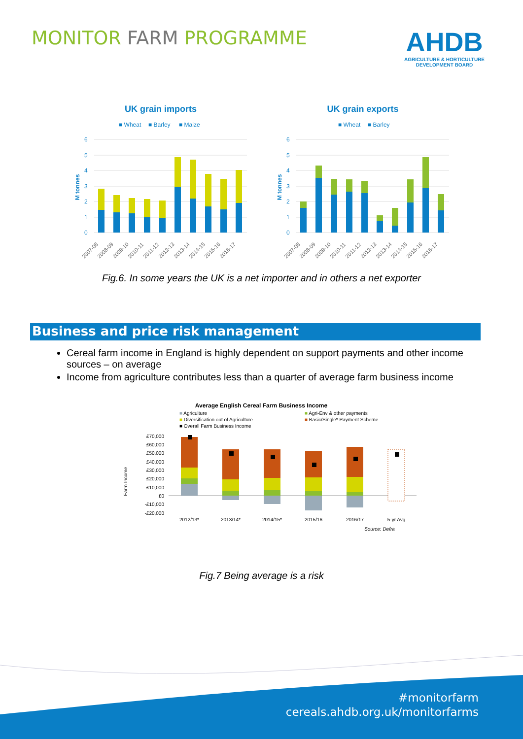MONITOR FARM PROGRAMME
AHDB
AGRICULTURE & HORTICULTURE
DEVELOPMENT BOARD
UK grain imports
■ Wheat
■ Barley
■ Maize
6
5
4
3
2
1
0
M tonnes
2007-08
2008-09
2009-10
2010-11
2011-12
2012-13
2013-14
2014-15
2015-16
2016-17
UK grain exports
■ Wheat
■ Barley
6
5
4
3
2
1
0
M tonnes
2007-08
2008-09
2009-10
2010-11
2011-12
2012-13
2013-14
2014-15
2015-16
2016-17
Fig.6. In some years the UK is a net importer and in others a net exporter
Business and price risk management
Cereal farm income in England is highly dependent on support payments and other income sources – on average
Income from agriculture contributes less than a quarter of average farm business income
Average English Cereal Farm Business Income
■ Agriculture
■ Diversification out of Agriculture
■ Overall Farm Business Income
■ Agri-Env & other payments
■ Basic/Single* Payment Scheme
£70,000
£60,000
£50,000
£40,000
£30,000
£20,000
£10,000
£0
-£10,000
-£20,000
Farm Income
2012/13*
2013/14*
2014/15*
2015/16
2016/17
5-yr Avg
Source: Defra
Fig.7 Being average is a risk
#monitorfarm
cereals.ahdb.org.uk/monitorfarms